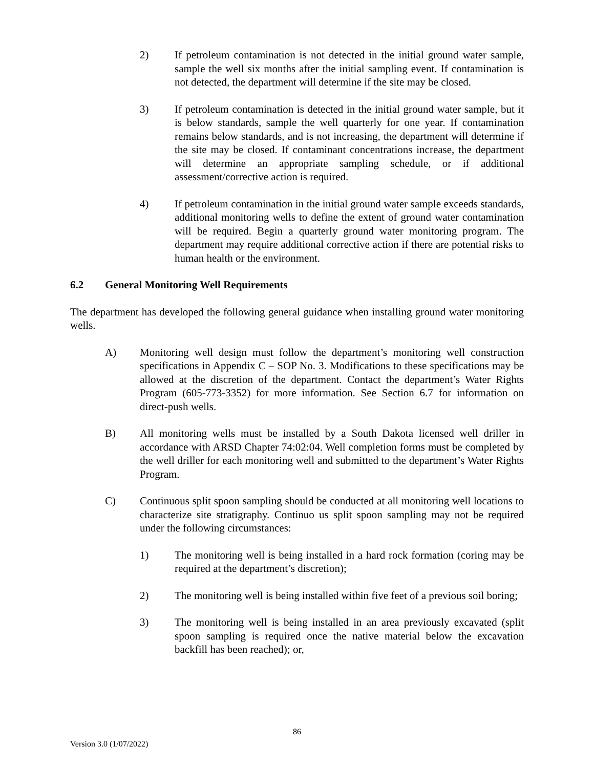2) If petroleum contamination is not detected in the initial ground water sample, sample the well six months after the initial sampling event. If contamination is not detected, the department will determine if the site may be closed.
3) If petroleum contamination is detected in the initial ground water sample, but it is below standards, sample the well quarterly for one year. If contamination remains below standards, and is not increasing, the department will determine if the site may be closed. If contaminant concentrations increase, the department will determine an appropriate sampling schedule, or if additional assessment/corrective action is required.
4) If petroleum contamination in the initial ground water sample exceeds standards, additional monitoring wells to define the extent of ground water contamination will be required. Begin a quarterly ground water monitoring program. The department may require additional corrective action if there are potential risks to human health or the environment.
6.2 General Monitoring Well Requirements
The department has developed the following general guidance when installing ground water monitoring wells.
A) Monitoring well design must follow the department’s monitoring well construction specifications in Appendix C – SOP No. 3. Modifications to these specifications may be allowed at the discretion of the department. Contact the department’s Water Rights Program (605-773-3352) for more information. See Section 6.7 for information on direct-push wells.
B) All monitoring wells must be installed by a South Dakota licensed well driller in accordance with ARSD Chapter 74:02:04. Well completion forms must be completed by the well driller for each monitoring well and submitted to the department’s Water Rights Program.
C) Continuous split spoon sampling should be conducted at all monitoring well locations to characterize site stratigraphy. Continuo us split spoon sampling may not be required under the following circumstances:
1) The monitoring well is being installed in a hard rock formation (coring may be required at the department’s discretion);
2) The monitoring well is being installed within five feet of a previous soil boring;
3) The monitoring well is being installed in an area previously excavated (split spoon sampling is required once the native material below the excavation backfill has been reached); or,
86
Version 3.0 (1/07/2022)